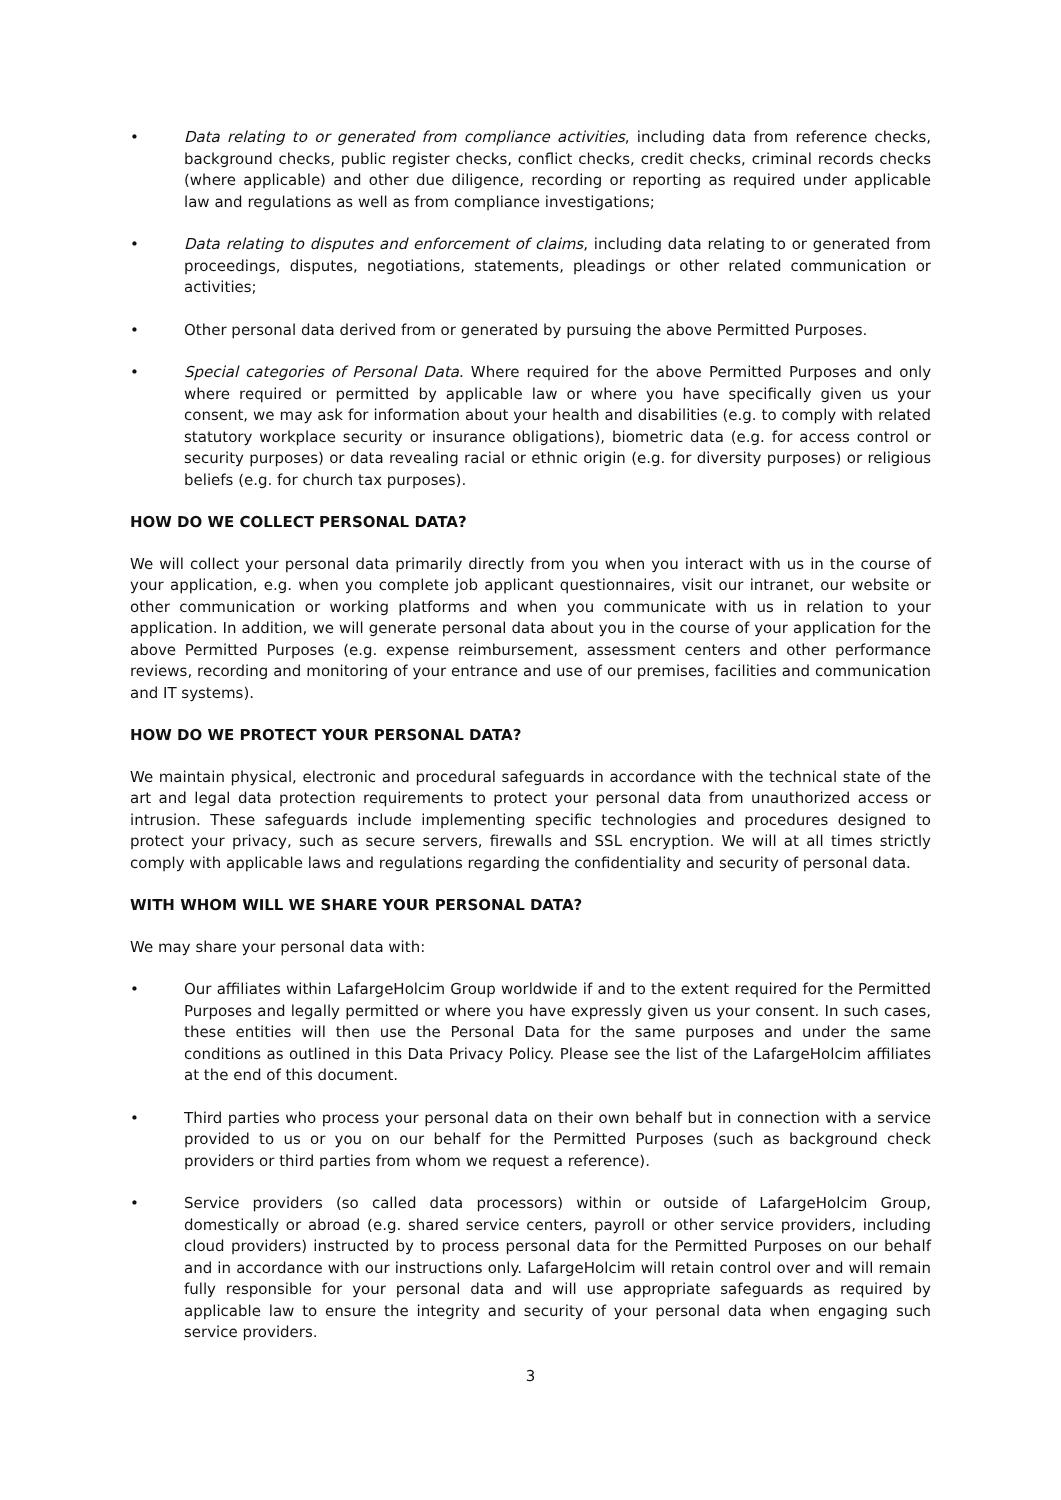• Data relating to or generated from compliance activities, including data from reference checks, background checks, public register checks, conflict checks, credit checks, criminal records checks (where applicable) and other due diligence, recording or reporting as required under applicable law and regulations as well as from compliance investigations;
• Data relating to disputes and enforcement of claims, including data relating to or generated from proceedings, disputes, negotiations, statements, pleadings or other related communication or activities;
• Other personal data derived from or generated by pursuing the above Permitted Purposes.
• Special categories of Personal Data. Where required for the above Permitted Purposes and only where required or permitted by applicable law or where you have specifically given us your consent, we may ask for information about your health and disabilities (e.g. to comply with related statutory workplace security or insurance obligations), biometric data (e.g. for access control or security purposes) or data revealing racial or ethnic origin (e.g. for diversity purposes) or religious beliefs (e.g. for church tax purposes).
HOW DO WE COLLECT PERSONAL DATA?
We will collect your personal data primarily directly from you when you interact with us in the course of your application, e.g. when you complete job applicant questionnaires, visit our intranet, our website or other communication or working platforms and when you communicate with us in relation to your application. In addition, we will generate personal data about you in the course of your application for the above Permitted Purposes (e.g. expense reimbursement, assessment centers and other performance reviews, recording and monitoring of your entrance and use of our premises, facilities and communication and IT systems).
HOW DO WE PROTECT YOUR PERSONAL DATA?
We maintain physical, electronic and procedural safeguards in accordance with the technical state of the art and legal data protection requirements to protect your personal data from unauthorized access or intrusion. These safeguards include implementing specific technologies and procedures designed to protect your privacy, such as secure servers, firewalls and SSL encryption. We will at all times strictly comply with applicable laws and regulations regarding the confidentiality and security of personal data.
WITH WHOM WILL WE SHARE YOUR PERSONAL DATA?
We may share your personal data with:
• Our affiliates within LafargeHolcim Group worldwide if and to the extent required for the Permitted Purposes and legally permitted or where you have expressly given us your consent. In such cases, these entities will then use the Personal Data for the same purposes and under the same conditions as outlined in this Data Privacy Policy. Please see the list of the LafargeHolcim affiliates at the end of this document.
• Third parties who process your personal data on their own behalf but in connection with a service provided to us or you on our behalf for the Permitted Purposes (such as background check providers or third parties from whom we request a reference).
• Service providers (so called data processors) within or outside of LafargeHolcim Group, domestically or abroad (e.g. shared service centers, payroll or other service providers, including cloud providers) instructed by to process personal data for the Permitted Purposes on our behalf and in accordance with our instructions only. LafargeHolcim will retain control over and will remain fully responsible for your personal data and will use appropriate safeguards as required by applicable law to ensure the integrity and security of your personal data when engaging such service providers.
3